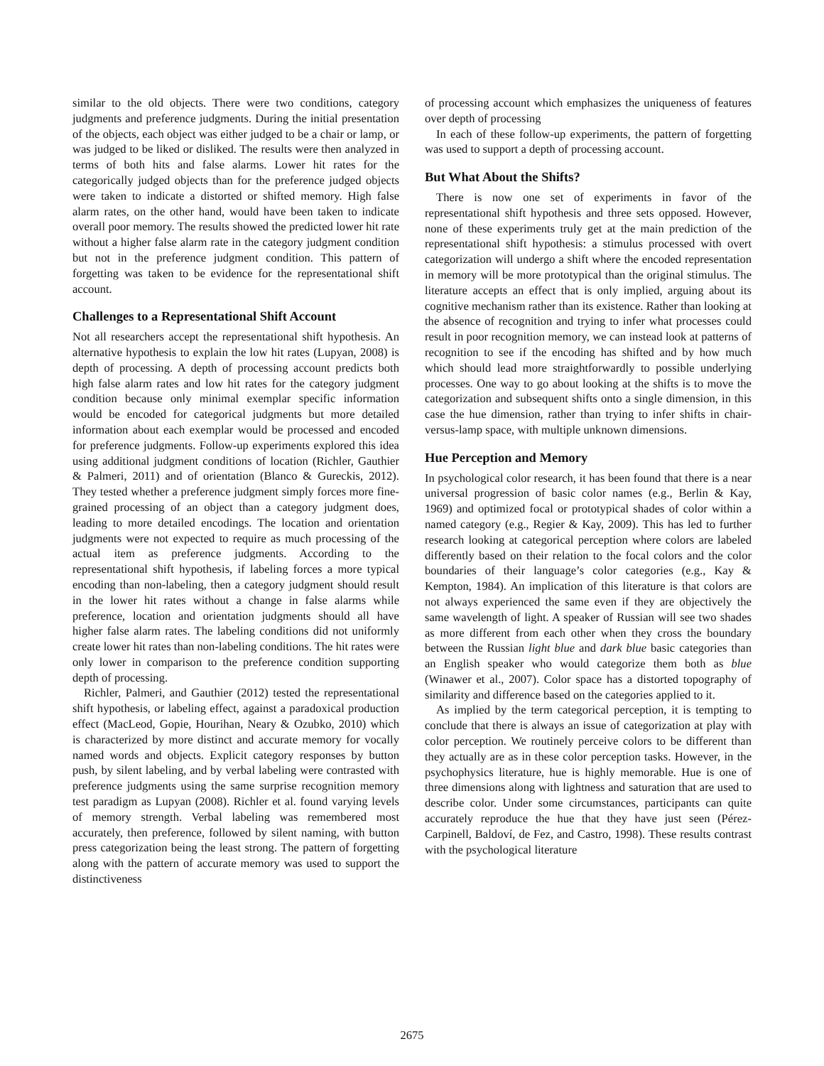similar to the old objects. There were two conditions, category judgments and preference judgments. During the initial presentation of the objects, each object was either judged to be a chair or lamp, or was judged to be liked or disliked. The results were then analyzed in terms of both hits and false alarms. Lower hit rates for the categorically judged objects than for the preference judged objects were taken to indicate a distorted or shifted memory. High false alarm rates, on the other hand, would have been taken to indicate overall poor memory. The results showed the predicted lower hit rate without a higher false alarm rate in the category judgment condition but not in the preference judgment condition. This pattern of forgetting was taken to be evidence for the representational shift account.
Challenges to a Representational Shift Account
Not all researchers accept the representational shift hypothesis. An alternative hypothesis to explain the low hit rates (Lupyan, 2008) is depth of processing. A depth of processing account predicts both high false alarm rates and low hit rates for the category judgment condition because only minimal exemplar specific information would be encoded for categorical judgments but more detailed information about each exemplar would be processed and encoded for preference judgments. Follow-up experiments explored this idea using additional judgment conditions of location (Richler, Gauthier & Palmeri, 2011) and of orientation (Blanco & Gureckis, 2012). They tested whether a preference judgment simply forces more fine-grained processing of an object than a category judgment does, leading to more detailed encodings. The location and orientation judgments were not expected to require as much processing of the actual item as preference judgments. According to the representational shift hypothesis, if labeling forces a more typical encoding than non-labeling, then a category judgment should result in the lower hit rates without a change in false alarms while preference, location and orientation judgments should all have higher false alarm rates. The labeling conditions did not uniformly create lower hit rates than non-labeling conditions. The hit rates were only lower in comparison to the preference condition supporting depth of processing.
Richler, Palmeri, and Gauthier (2012) tested the representational shift hypothesis, or labeling effect, against a paradoxical production effect (MacLeod, Gopie, Hourihan, Neary & Ozubko, 2010) which is characterized by more distinct and accurate memory for vocally named words and objects. Explicit category responses by button push, by silent labeling, and by verbal labeling were contrasted with preference judgments using the same surprise recognition memory test paradigm as Lupyan (2008). Richler et al. found varying levels of memory strength. Verbal labeling was remembered most accurately, then preference, followed by silent naming, with button press categorization being the least strong. The pattern of forgetting along with the pattern of accurate memory was used to support the distinctiveness
of processing account which emphasizes the uniqueness of features over depth of processing
In each of these follow-up experiments, the pattern of forgetting was used to support a depth of processing account.
But What About the Shifts?
There is now one set of experiments in favor of the representational shift hypothesis and three sets opposed. However, none of these experiments truly get at the main prediction of the representational shift hypothesis: a stimulus processed with overt categorization will undergo a shift where the encoded representation in memory will be more prototypical than the original stimulus. The literature accepts an effect that is only implied, arguing about its cognitive mechanism rather than its existence. Rather than looking at the absence of recognition and trying to infer what processes could result in poor recognition memory, we can instead look at patterns of recognition to see if the encoding has shifted and by how much which should lead more straightforwardly to possible underlying processes. One way to go about looking at the shifts is to move the categorization and subsequent shifts onto a single dimension, in this case the hue dimension, rather than trying to infer shifts in chair-versus-lamp space, with multiple unknown dimensions.
Hue Perception and Memory
In psychological color research, it has been found that there is a near universal progression of basic color names (e.g., Berlin & Kay, 1969) and optimized focal or prototypical shades of color within a named category (e.g., Regier & Kay, 2009). This has led to further research looking at categorical perception where colors are labeled differently based on their relation to the focal colors and the color boundaries of their language’s color categories (e.g., Kay & Kempton, 1984). An implication of this literature is that colors are not always experienced the same even if they are objectively the same wavelength of light. A speaker of Russian will see two shades as more different from each other when they cross the boundary between the Russian light blue and dark blue basic categories than an English speaker who would categorize them both as blue (Winawer et al., 2007). Color space has a distorted topography of similarity and difference based on the categories applied to it.
As implied by the term categorical perception, it is tempting to conclude that there is always an issue of categorization at play with color perception. We routinely perceive colors to be different than they actually are as in these color perception tasks. However, in the psychophysics literature, hue is highly memorable. Hue is one of three dimensions along with lightness and saturation that are used to describe color. Under some circumstances, participants can quite accurately reproduce the hue that they have just seen (Pérez-Carpinell, Baldoví, de Fez, and Castro, 1998). These results contrast with the psychological literature
2675